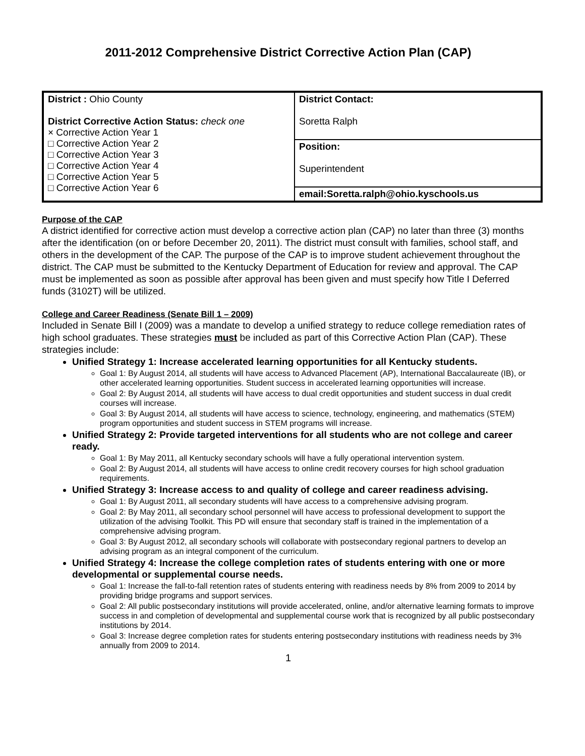2011-2012 Comprehensive District Corrective Action Plan (CAP)
| District : Ohio County District Corrective Action Status: check one × Corrective Action Year 1 □ Corrective Action Year 2 □ Corrective Action Year 3 □ Corrective Action Year 4 □ Corrective Action Year 5 □ Corrective Action Year 6 | District Contact: Soretta Ralph |
| | Position: Superintendent |
| | email:Soretta.ralph@ohio.kyschools.us |
Purpose of the CAP
A district identified for corrective action must develop a corrective action plan (CAP) no later than three (3) months after the identification (on or before December 20, 2011). The district must consult with families, school staff, and others in the development of the CAP. The purpose of the CAP is to improve student achievement throughout the district. The CAP must be submitted to the Kentucky Department of Education for review and approval. The CAP must be implemented as soon as possible after approval has been given and must specify how Title I Deferred funds (3102T) will be utilized.
College and Career Readiness (Senate Bill 1 – 2009)
Included in Senate Bill I (2009) was a mandate to develop a unified strategy to reduce college remediation rates of high school graduates. These strategies must be included as part of this Corrective Action Plan (CAP). These strategies include:
Unified Strategy 1: Increase accelerated learning opportunities for all Kentucky students.
Goal 1: By August 2014, all students will have access to Advanced Placement (AP), International Baccalaureate (IB), or other accelerated learning opportunities. Student success in accelerated learning opportunities will increase.
Goal 2: By August 2014, all students will have access to dual credit opportunities and student success in dual credit courses will increase.
Goal 3: By August 2014, all students will have access to science, technology, engineering, and mathematics (STEM) program opportunities and student success in STEM programs will increase.
Unified Strategy 2: Provide targeted interventions for all students who are not college and career ready.
Goal 1: By May 2011, all Kentucky secondary schools will have a fully operational intervention system.
Goal 2: By August 2014, all students will have access to online credit recovery courses for high school graduation requirements.
Unified Strategy 3: Increase access to and quality of college and career readiness advising.
Goal 1: By August 2011, all secondary students will have access to a comprehensive advising program.
Goal 2: By May 2011, all secondary school personnel will have access to professional development to support the utilization of the advising Toolkit. This PD will ensure that secondary staff is trained in the implementation of a comprehensive advising program.
Goal 3: By August 2012, all secondary schools will collaborate with postsecondary regional partners to develop an advising program as an integral component of the curriculum.
Unified Strategy 4: Increase the college completion rates of students entering with one or more developmental or supplemental course needs.
Goal 1: Increase the fall-to-fall retention rates of students entering with readiness needs by 8% from 2009 to 2014 by providing bridge programs and support services.
Goal 2: All public postsecondary institutions will provide accelerated, online, and/or alternative learning formats to improve success in and completion of developmental and supplemental course work that is recognized by all public postsecondary institutions by 2014.
Goal 3: Increase degree completion rates for students entering postsecondary institutions with readiness needs by 3% annually from 2009 to 2014.
1